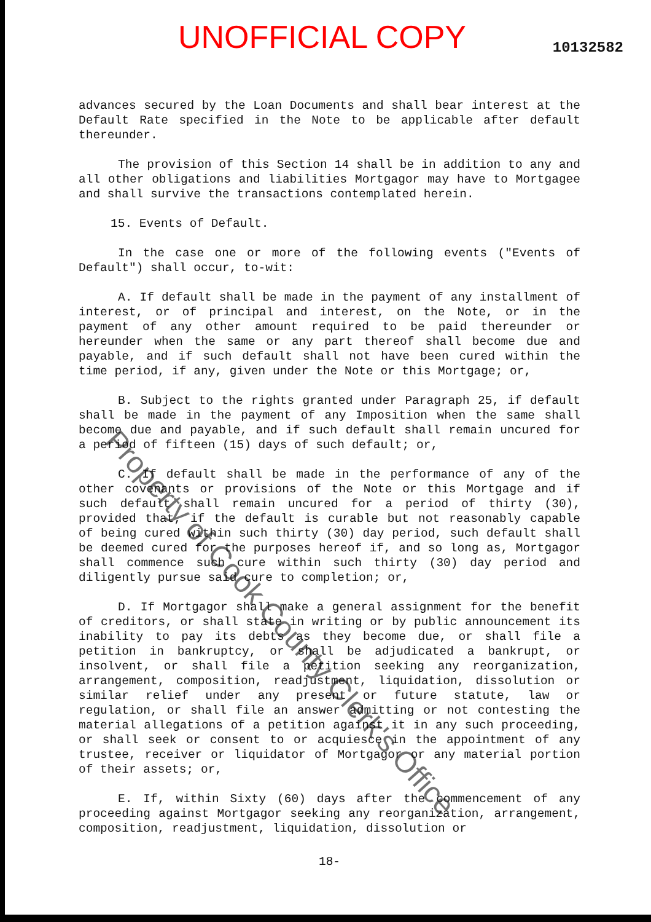UNOFFICIAL COPY
10132582
advances secured by the Loan Documents and shall bear interest at the Default Rate specified in the Note to be applicable after default thereunder.
The provision of this Section 14 shall be in addition to any and all other obligations and liabilities Mortgagor may have to Mortgagee and shall survive the transactions contemplated herein.
15. Events of Default.
In the case one or more of the following events ("Events of Default") shall occur, to-wit:
A. If default shall be made in the payment of any installment of interest, or of principal and interest, on the Note, or in the payment of any other amount required to be paid thereunder or hereunder when the same or any part thereof shall become due and payable, and if such default shall not have been cured within the time period, if any, given under the Note or this Mortgage; or,
B. Subject to the rights granted under Paragraph 25, if default shall be made in the payment of any Imposition when the same shall become due and payable, and if such default shall remain uncured for a period of fifteen (15) days of such default; or,
C. If default shall be made in the performance of any of the other covenants or provisions of the Note or this Mortgage and if such default shall remain uncured for a period of thirty (30), provided that, if the default is curable but not reasonably capable of being cured within such thirty (30) day period, such default shall be deemed cured for the purposes hereof if, and so long as, Mortgagor shall commence such cure within such thirty (30) day period and diligently pursue said cure to completion; or,
D. If Mortgagor shall make a general assignment for the benefit of creditors, or shall state in writing or by public announcement its inability to pay its debts as they become due, or shall file a petition in bankruptcy, or shall be adjudicated a bankrupt, or insolvent, or shall file a petition seeking any reorganization, arrangement, composition, readjustment, liquidation, dissolution or similar relief under any present or future statute, law or regulation, or shall file an answer admitting or not contesting the material allegations of a petition against it in any such proceeding, or shall seek or consent to or acquiesce in the appointment of any trustee, receiver or liquidator of Mortgagor or any material portion of their assets; or,
E. If, within Sixty (60) days after the commencement of any proceeding against Mortgagor seeking any reorganization, arrangement, composition, readjustment, liquidation, dissolution or
18-
Property of Cook County Clerk's Office